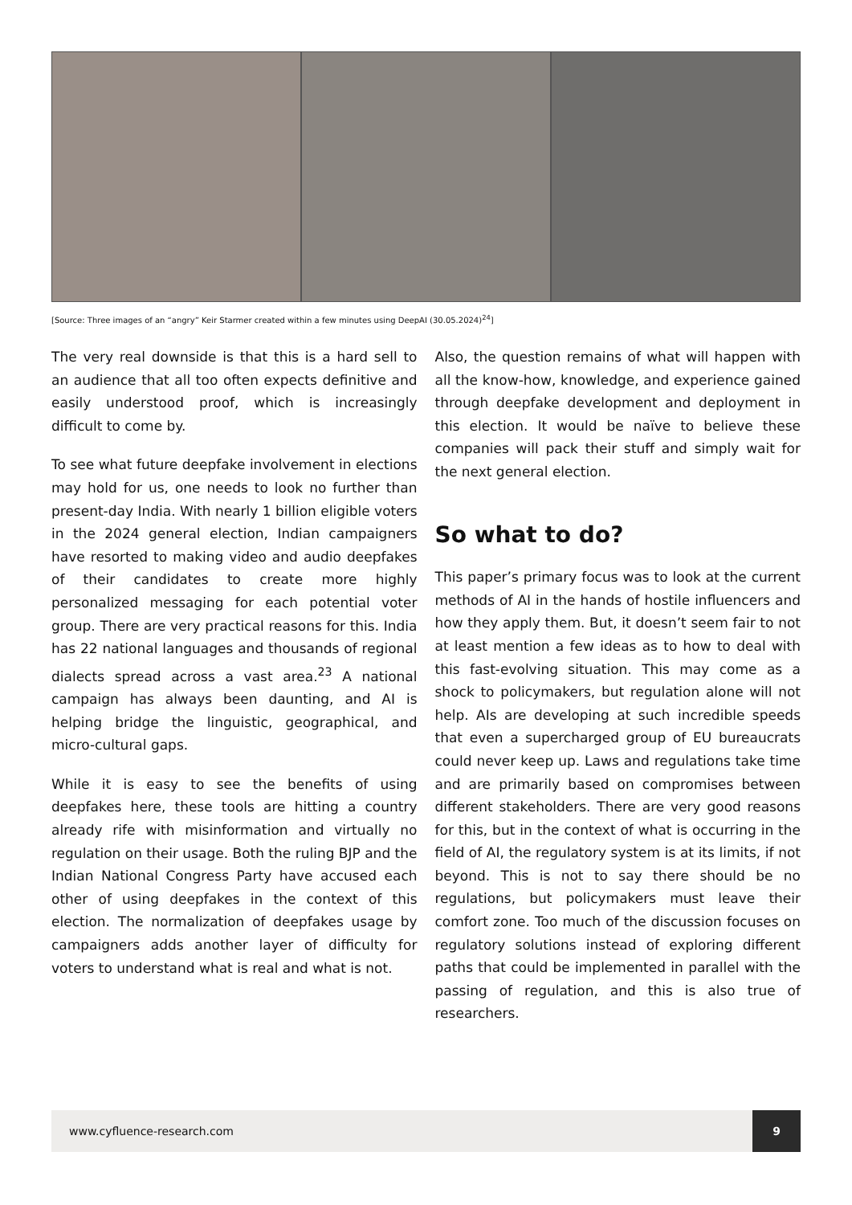[Source: Three images of an “angry” Keir Starmer created within a few minutes using DeepAI (30.05.2024)<sup>24</sup>]
The very real downside is that this is a hard sell to an audience that all too often expects definitive and easily understood proof, which is increasingly difficult to come by.
To see what future deepfake involvement in elections may hold for us, one needs to look no further than present-day India. With nearly 1 billion eligible voters in the 2024 general election, Indian campaigners have resorted to making video and audio deepfakes of their candidates to create more highly personalized messaging for each potential voter group. There are very practical reasons for this. India has 22 national languages and thousands of regional dialects spread across a vast area.<sup>23</sup> A national campaign has always been daunting, and AI is helping bridge the linguistic, geographical, and micro-cultural gaps.
While it is easy to see the benefits of using deepfakes here, these tools are hitting a country already rife with misinformation and virtually no regulation on their usage. Both the ruling BJP and the Indian National Congress Party have accused each other of using deepfakes in the context of this election. The normalization of deepfakes usage by campaigners adds another layer of difficulty for voters to understand what is real and what is not.
Also, the question remains of what will happen with all the know-how, knowledge, and experience gained through deepfake development and deployment in this election. It would be naïve to believe these companies will pack their stuff and simply wait for the next general election.
So what to do?
This paper’s primary focus was to look at the current methods of AI in the hands of hostile influencers and how they apply them. But, it doesn’t seem fair to not at least mention a few ideas as to how to deal with this fast-evolving situation. This may come as a shock to policymakers, but regulation alone will not help. AIs are developing at such incredible speeds that even a supercharged group of EU bureaucrats could never keep up. Laws and regulations take time and are primarily based on compromises between different stakeholders. There are very good reasons for this, but in the context of what is occurring in the field of AI, the regulatory system is at its limits, if not beyond. This is not to say there should be no regulations, but policymakers must leave their comfort zone. Too much of the discussion focuses on regulatory solutions instead of exploring different paths that could be implemented in parallel with the passing of regulation, and this is also true of researchers.
www.cyfluence-research.com
9